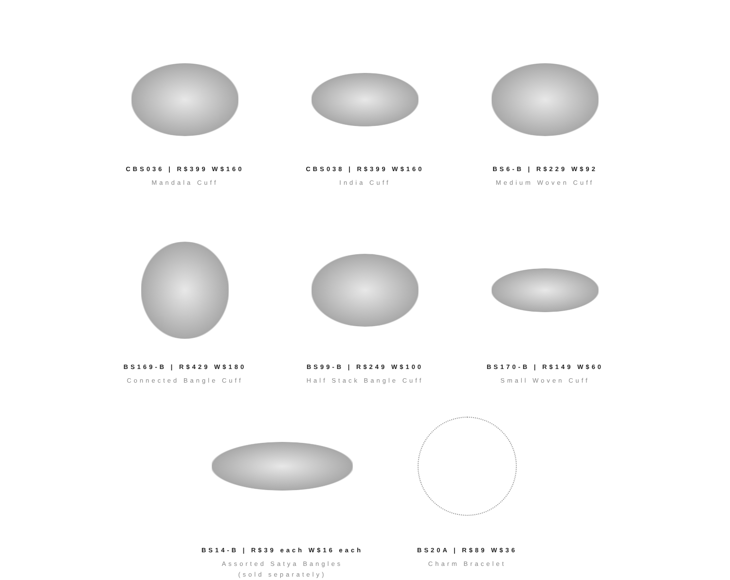CBS036 | R$399 W$160
Mandala Cuff
CBS038 | R$399 W$160
India Cuff
BS6-B | R$229 W$92
Medium Woven Cuff
BS169-B | R$429 W$180
Connected Bangle Cuff
BS99-B | R$249 W$100
Half Stack Bangle Cuff
BS170-B | R$149 W$60
Small Woven Cuff
BS14-B | R$39 each W$16 each
Assorted Satya Bangles
(sold separately)
BS20A | R$89 W$36
Charm Bracelet